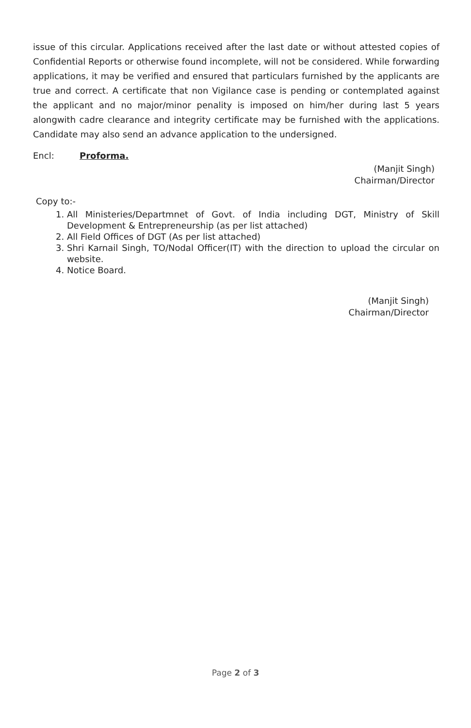issue of this circular. Applications received after the last date or without attested copies of Confidential Reports or otherwise found incomplete, will not be considered. While forwarding applications, it may be verified and ensured that particulars furnished by the applicants are true and correct. A certificate that non Vigilance case is pending or contemplated against the applicant and no major/minor penality is imposed on him/her during last 5 years alongwith cadre clearance and integrity certificate may be furnished with the applications. Candidate may also send an advance application to the undersigned.
Encl: Proforma.
(Manjit Singh)
Chairman/Director
Copy to:-
1. All Ministeries/Departmnet of Govt. of India including DGT, Ministry of Skill Development & Entrepreneurship (as per list attached)
2. All Field Offices of DGT (As per list attached)
3. Shri Karnail Singh, TO/Nodal Officer(IT) with the direction to upload the circular on website.
4. Notice Board.
(Manjit Singh)
Chairman/Director
Page 2 of 3